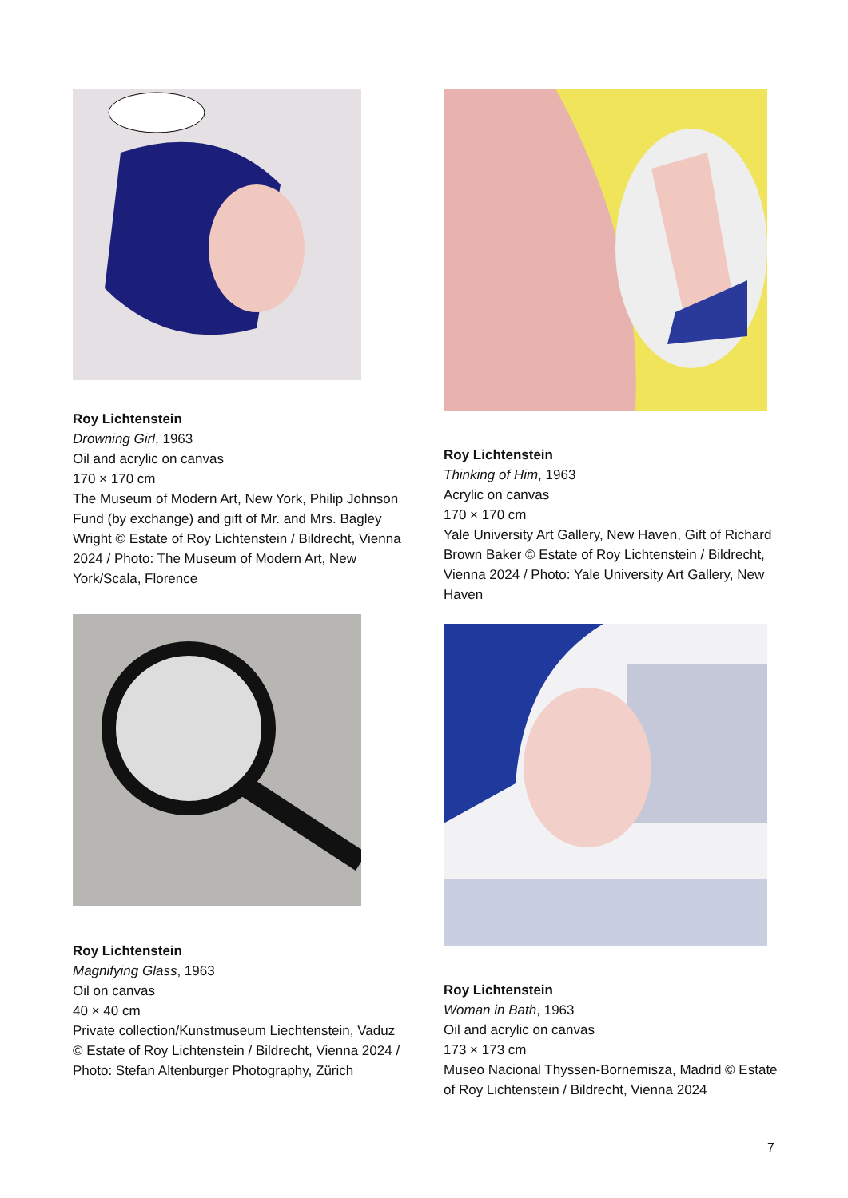Roy Lichtenstein
Drowning Girl, 1963
Oil and acrylic on canvas
170 × 170 cm
The Museum of Modern Art, New York, Philip Johnson Fund (by exchange) and gift of Mr. and Mrs. Bagley Wright © Estate of Roy Lichtenstein / Bildrecht, Vienna 2024 / Photo: The Museum of Modern Art, New York/Scala, Florence
Roy Lichtenstein
Magnifying Glass, 1963
Oil on canvas
40 × 40 cm
Private collection/Kunstmuseum Liechtenstein, Vaduz © Estate of Roy Lichtenstein / Bildrecht, Vienna 2024 / Photo: Stefan Altenburger Photography, Zürich
Roy Lichtenstein
Thinking of Him, 1963
Acrylic on canvas
170 × 170 cm
Yale University Art Gallery, New Haven, Gift of Richard Brown Baker © Estate of Roy Lichtenstein / Bildrecht, Vienna 2024 / Photo: Yale University Art Gallery, New Haven
Roy Lichtenstein
Woman in Bath, 1963
Oil and acrylic on canvas
173 × 173 cm
Museo Nacional Thyssen-Bornemisza, Madrid © Estate of Roy Lichtenstein / Bildrecht, Vienna 2024
7